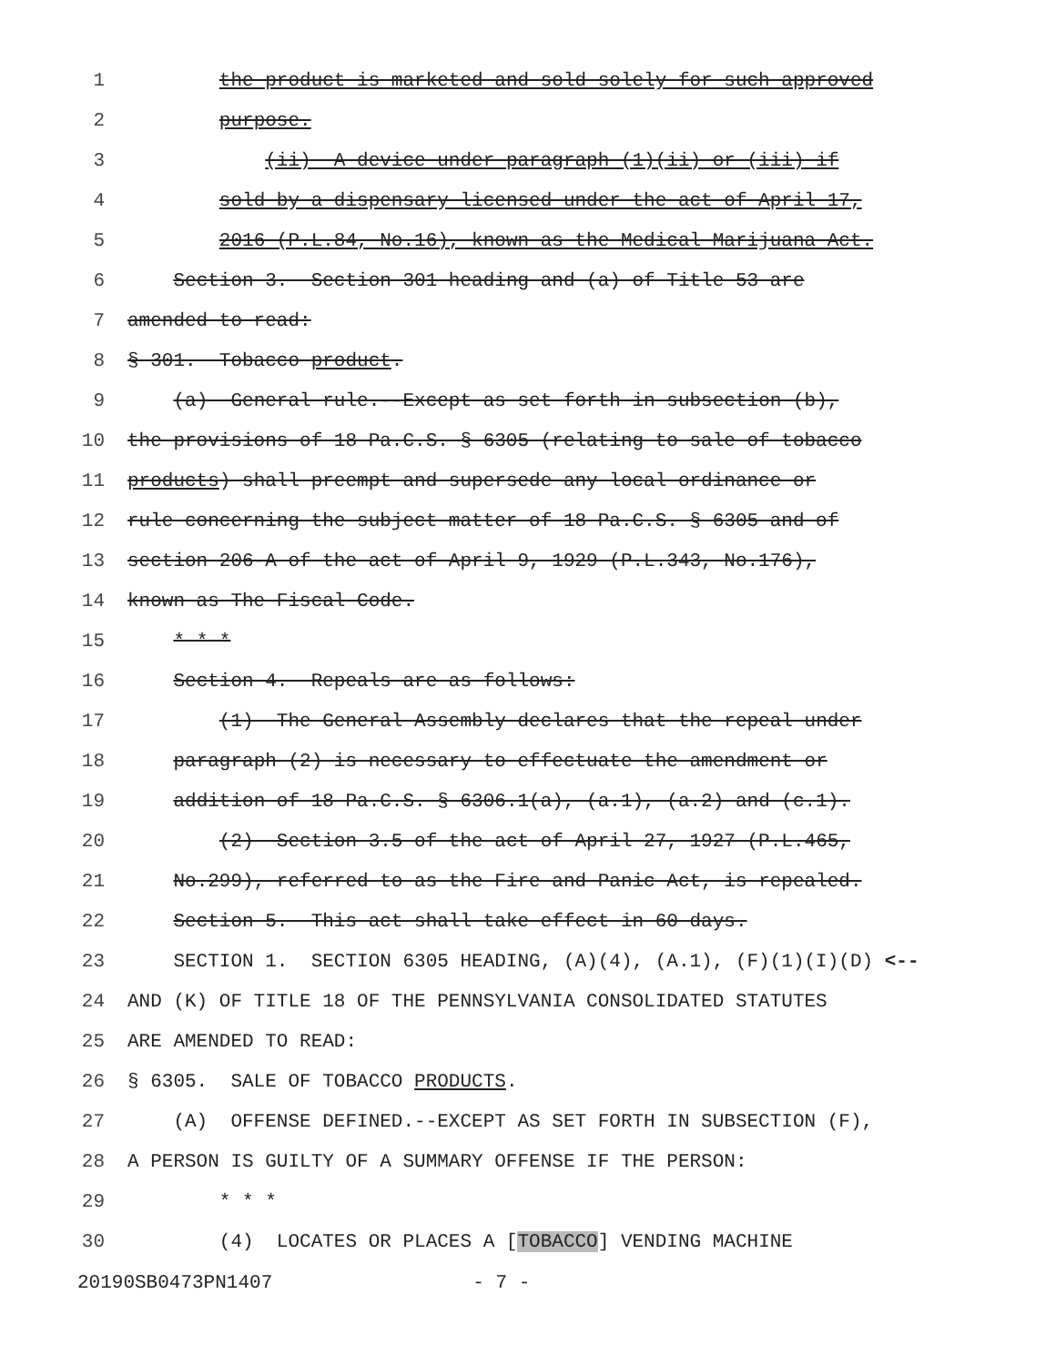1 the product is marketed and sold solely for such approved
2 purpose.
3 (ii) A device under paragraph (1)(ii) or (iii) if
4 sold by a dispensary licensed under the act of April 17,
5 2016 (P.L.84, No.16), known as the Medical Marijuana Act.
6 Section 3. Section 301 heading and (a) of Title 53 are
7 amended to read:
8 § 301. Tobacco product.
9 (a) General rule.--Except as set forth in subsection (b),
10 the provisions of 18 Pa.C.S. § 6305 (relating to sale of tobacco
11 products) shall preempt and supersede any local ordinance or
12 rule concerning the subject matter of 18 Pa.C.S. § 6305 and of
13 section 206-A of the act of April 9, 1929 (P.L.343, No.176),
14 known as The Fiscal Code.
15 * * *
16 Section 4. Repeals are as follows:
17 (1) The General Assembly declares that the repeal under
18 paragraph (2) is necessary to effectuate the amendment or
19 addition of 18 Pa.C.S. § 6306.1(a), (a.1), (a.2) and (c.1).
20 (2) Section 3.5 of the act of April 27, 1927 (P.L.465,
21 No.299), referred to as the Fire and Panic Act, is repealed.
22 Section 5. This act shall take effect in 60 days.
23 SECTION 1. SECTION 6305 HEADING, (A)(4), (A.1), (F)(1)(I)(D) <--
24 AND (K) OF TITLE 18 OF THE PENNSYLVANIA CONSOLIDATED STATUTES
25 ARE AMENDED TO READ:
26 § 6305. SALE OF TOBACCO PRODUCTS.
27 (A) OFFENSE DEFINED.--EXCEPT AS SET FORTH IN SUBSECTION (F),
28 A PERSON IS GUILTY OF A SUMMARY OFFENSE IF THE PERSON:
29 * * *
30 (4) LOCATES OR PLACES A [TOBACCO] VENDING MACHINE
20190SB0473PN1407 - 7 -